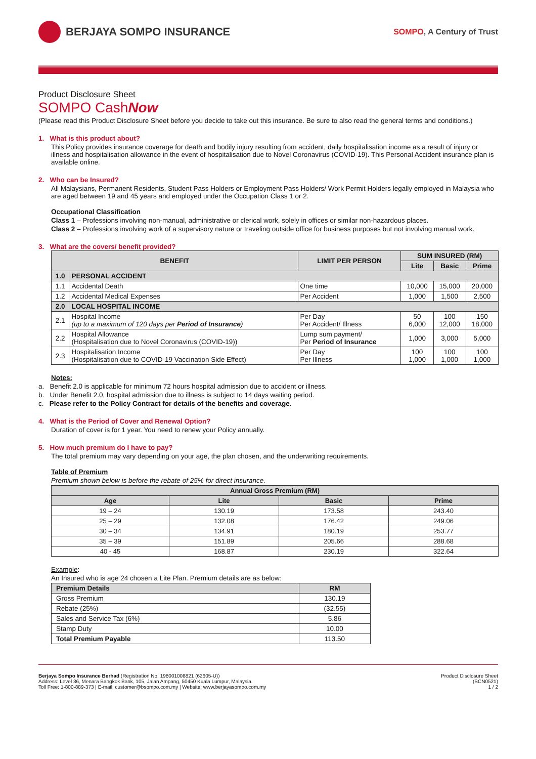BERJAYA SOMPO INSURANCE
SOMPO, A Century of Trust
Product Disclosure Sheet
SOMPO CashNow
(Please read this Product Disclosure Sheet before you decide to take out this insurance. Be sure to also read the general terms and conditions.)
1. What is this product about?
This Policy provides insurance coverage for death and bodily injury resulting from accident, daily hospitalisation income as a result of injury or illness and hospitalisation allowance in the event of hospitalisation due to Novel Coronavirus (COVID-19). This Personal Accident insurance plan is available online.
2. Who can be Insured?
All Malaysians, Permanent Residents, Student Pass Holders or Employment Pass Holders/ Work Permit Holders legally employed in Malaysia who are aged between 19 and 45 years and employed under the Occupation Class 1 or 2.
Occupational Classification
Class 1 – Professions involving non-manual, administrative or clerical work, solely in offices or similar non-hazardous places.
Class 2 – Professions involving work of a supervisory nature or traveling outside office for business purposes but not involving manual work.
3. What are the covers/ benefit provided?
| BENEFIT | | LIMIT PER PERSON | SUM INSURED (RM) | | |
| --- | --- | --- | --- | --- | --- |
| | | | Lite | Basic | Prime |
| 1.0 | PERSONAL ACCIDENT | | | | |
| 1.1 | Accidental Death | One time | 10,000 | 15,000 | 20,000 |
| 1.2 | Accidental Medical Expenses | Per Accident | 1,000 | 1,500 | 2,500 |
| 2.0 | LOCAL HOSPITAL INCOME | | | | |
| 2.1 | Hospital Income (up to a maximum of 120 days per Period of Insurance ) | Per Day Per Accident/ Illness | 50 6,000 | 100 12,000 | 150 18,000 |
| 2.2 | Hospital Allowance (Hospitalisation due to Novel Coronavirus (COVID-19)) | Lump sum payment/ Per Period of Insurance | 1,000 | 3,000 | 5,000 |
| 2.3 | Hospitalisation Income (Hospitalisation due to COVID-19 Vaccination Side Effect) | Per Day Per Illness | 100 1,000 | 100 1,000 | 100 1,000 |
Notes:
a. Benefit 2.0 is applicable for minimum 72 hours hospital admission due to accident or illness.
b. Under Benefit 2.0, hospital admission due to illness is subject to 14 days waiting period.
c. Please refer to the Policy Contract for details of the benefits and coverage.
4. What is the Period of Cover and Renewal Option?
Duration of cover is for 1 year. You need to renew your Policy annually.
5. How much premium do I have to pay?
The total premium may vary depending on your age, the plan chosen, and the underwriting requirements.
Table of Premium
Premium shown below is before the rebate of 25% for direct insurance.
| Annual Gross Premium (RM) | | | |
| --- | --- | --- | --- |
| Age | Lite | Basic | Prime |
| 19 – 24 | 130.19 | 173.58 | 243.40 |
| 25 – 29 | 132.08 | 176.42 | 249.06 |
| 30 – 34 | 134.91 | 180.19 | 253.77 |
| 35 – 39 | 151.89 | 205.66 | 288.68 |
| 40 - 45 | 168.87 | 230.19 | 322.64 |
Example:
An Insured who is age 24 chosen a Lite Plan. Premium details are as below:
| Premium Details | RM |
| --- | --- |
| Gross Premium | 130.19 |
| Rebate (25%) | (32.55) |
| Sales and Service Tax (6%) | 5.86 |
| Stamp Duty | 10.00 |
| Total Premium Payable | 113.50 |
Berjaya Sompo Insurance Berhad (Registration No. 198001008821 (62605-U))
Address: Level 36, Menara Bangkok Bank, 105, Jalan Ampang, 50450 Kuala Lumpur, Malaysia.
Toll Free: 1-800-889-373 | E-mail: customer@bsompo.com.my | Website: www.berjayasompo.com.my
Product Disclosure Sheet
(SCN0521)
1 / 2